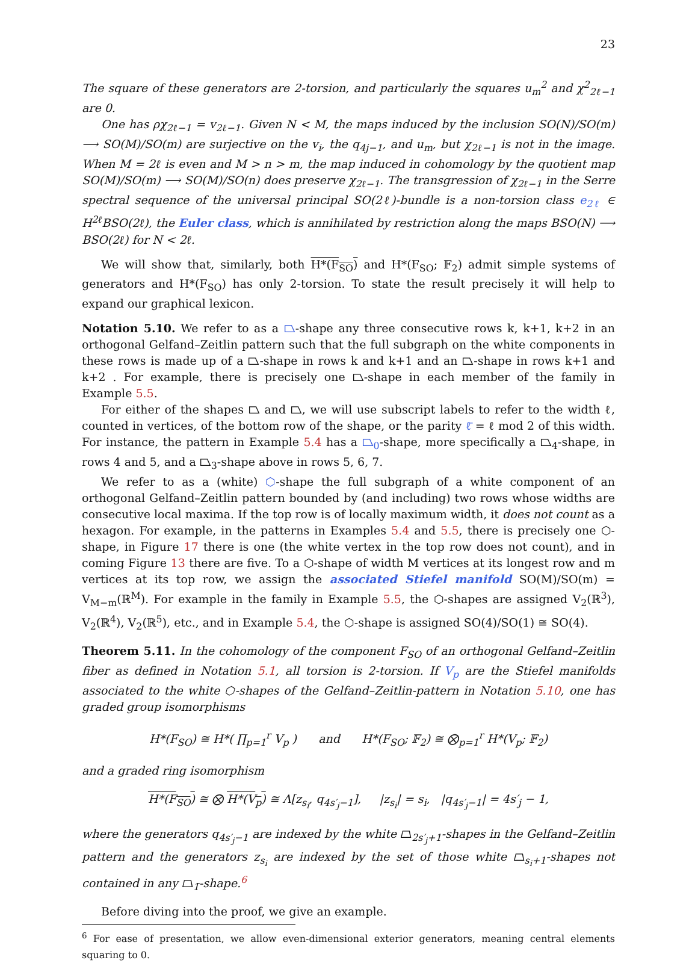23
The square of these generators are 2-torsion, and particularly the squares u<sub>m</sub><sup>2</sup> and χ<sup>2</sup><sub>2ℓ−1</sub> are 0.
One has ρχ<sub>2ℓ−1</sub> = v<sub>2ℓ−1</sub>. Given N < M, the maps induced by the inclusion SO(N)/SO(m) ⟶ SO(M)/SO(m) are surjective on the v<sub>i</sub>, the q<sub>4j−1</sub>, and u<sub>m</sub>, but χ<sub>2ℓ−1</sub> is not in the image. When M = 2ℓ is even and M > n > m, the map induced in cohomology by the quotient map SO(M)/SO(m) ⟶ SO(M)/SO(n) does preserve χ<sub>2ℓ−1</sub>. The transgression of χ<sub>2ℓ−1</sub> in the Serre spectral sequence of the universal principal SO(2ℓ)-bundle is a non-torsion class e<sub>2ℓ</sub> ∈ H<sup>2ℓ</sup>BSO(2ℓ), the Euler class, which is annihilated by restriction along the maps BSO(N) ⟶ BSO(2ℓ) for N < 2ℓ.
We will show that, similarly, both H*(F<sub>SO</sub>) and H*(F<sub>SO</sub>; 𝔽<sub>2</sub>) admit simple systems of generators and H*(F<sub>SO</sub>) has only 2-torsion. To state the result precisely it will help to expand our graphical lexicon.
Notation 5.10. We refer to as a ⏢-shape any three consecutive rows k, k+1, k+2 in an orthogonal Gelfand–Zeitlin pattern such that the full subgraph on the white components in these rows is made up of a ⏢-shape in rows k and k+1 and an ⏢-shape in rows k+1 and k+2 . For example, there is precisely one ⏢-shape in each member of the family in Example 5.5.
For either of the shapes ⏢ and ⏢, we will use subscript labels to refer to the width ℓ, counted in vertices, of the bottom row of the shape, or the parity ℓ̄ = ℓ mod 2 of this width. For instance, the pattern in Example 5.4 has a ⏢<sub>0</sub>-shape, more specifically a ⏢<sub>4</sub>-shape, in rows 4 and 5, and a ⏢<sub>3</sub>-shape above in rows 5, 6, 7.
We refer to as a (white) ⬡-shape the full subgraph of a white component of an orthogonal Gelfand–Zeitlin pattern bounded by (and including) two rows whose widths are consecutive local maxima. If the top row is of locally maximum width, it does not count as a hexagon. For example, in the patterns in Examples 5.4 and 5.5, there is precisely one ⬡-shape, in Figure 17 there is one (the white vertex in the top row does not count), and in coming Figure 13 there are five. To a ⬡-shape of width M vertices at its longest row and m vertices at its top row, we assign the associated Stiefel manifold SO(M)/SO(m) = V<sub>M−m</sub>(ℝ<sup>M</sup>). For example in the family in Example 5.5, the ⬡-shapes are assigned V<sub>2</sub>(ℝ<sup>3</sup>), V<sub>2</sub>(ℝ<sup>4</sup>), V<sub>2</sub>(ℝ<sup>5</sup>), etc., and in Example 5.4, the ⬡-shape is assigned SO(4)/SO(1) ≅ SO(4).
Theorem 5.11. In the cohomology of the component F<sub>SO</sub> of an orthogonal Gelfand–Zeitlin fiber as defined in Notation 5.1, all torsion is 2-torsion. If V<sub>p</sub> are the Stiefel manifolds associated to the white ⬡-shapes of the Gelfand–Zeitlin-pattern in Notation 5.10, one has graded group isomorphisms
H*(F<sub>SO</sub>) ≅ H*( ∏<sub>p=1</sub><sup>r</sup> V<sub>p</sub> ) and H*(F<sub>SO</sub>; 𝔽<sub>2</sub>) ≅ ⨂<sub>p=1</sub><sup>r</sup> H*(V<sub>p</sub>; 𝔽<sub>2</sub>)
and a graded ring isomorphism
H*(F<sub>SO</sub>) ≅ ⨂ H*(V<sub>p</sub>) ≅ Λ[z<sub>s<sub>i</sub></sub>, q<sub>4s′<sub>j</sub>−1</sub>], |z<sub>s<sub>i</sub></sub>| = s<sub>i</sub>, |q<sub>4s′<sub>j</sub>−1</sub>| = 4s′<sub>j</sub> − 1,
where the generators q<sub>4s′<sub>j</sub>−1</sub> are indexed by the white ⏢<sub>2s′<sub>j</sub>+1</sub>-shapes in the Gelfand–Zeitlin pattern and the generators z<sub>s<sub>i</sub></sub> are indexed by the set of those white ⏢<sub>s<sub>i</sub>+1</sub>-shapes not contained in any ⏢<sub>1̄</sub>-shape.<sup>6</sup>
Before diving into the proof, we give an example.
<sup>6</sup> For ease of presentation, we allow even-dimensional exterior generators, meaning central elements squaring to 0.